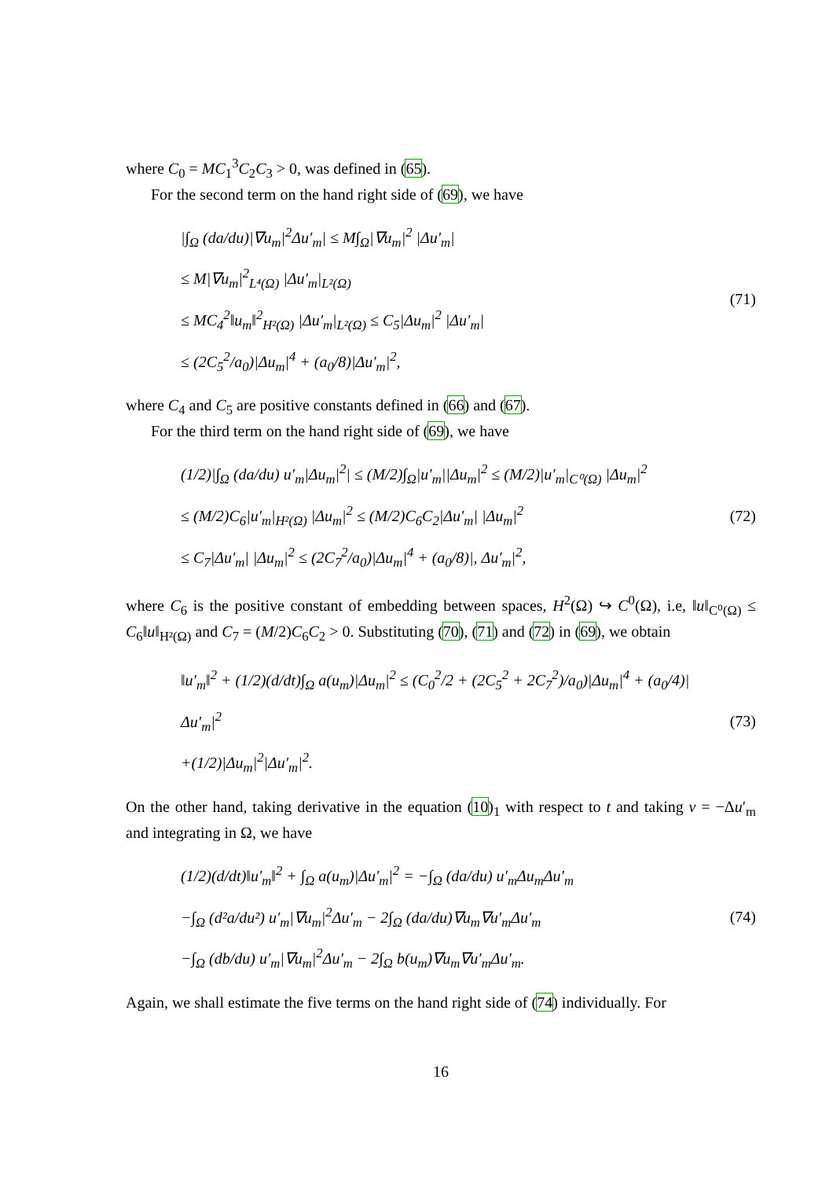where C<sub>0</sub> = MC<sub>1</sub><sup>3</sup>C<sub>2</sub>C<sub>3</sub> > 0, was defined in (65).
For the second term on the hand right side of (69), we have
|∫<sub>Ω</sub> (da/du)|∇u<sub>m</sub>|<sup>2</sup>Δu′<sub>m</sub>| ≤ M∫<sub>Ω</sub>|∇u<sub>m</sub>|<sup>2</sup> |Δu′<sub>m</sub>|
≤ M|∇u<sub>m</sub>|<sup>2</sup><sub>L⁴(Ω)</sub> |Δu′<sub>m</sub>|<sub>L²(Ω)</sub>
≤ MC<sub>4</sub><sup>2</sup>‖u<sub>m</sub>‖<sup>2</sup><sub>H²(Ω)</sub> |Δu′<sub>m</sub>|<sub>L²(Ω)</sub> ≤ C<sub>5</sub>|Δu<sub>m</sub>|<sup>2</sup> |Δu′<sub>m</sub>|
≤ (2C<sub>5</sub><sup>2</sup>/a<sub>0</sub>)|Δu<sub>m</sub>|<sup>4</sup> + (a<sub>0</sub>/8)|Δu′<sub>m</sub>|<sup>2</sup>,
(71)
where C<sub>4</sub> and C<sub>5</sub> are positive constants defined in (66) and (67).
For the third term on the hand right side of (69), we have
(1/2)|∫<sub>Ω</sub> (da/du) u′<sub>m</sub>|Δu<sub>m</sub>|<sup>2</sup>| ≤ (M/2)∫<sub>Ω</sub>|u′<sub>m</sub>||Δu<sub>m</sub>|<sup>2</sup> ≤ (M/2)|u′<sub>m</sub>|<sub>C⁰(Ω)</sub> |Δu<sub>m</sub>|<sup>2</sup>
≤ (M/2)C<sub>6</sub>|u′<sub>m</sub>|<sub>H²(Ω)</sub> |Δu<sub>m</sub>|<sup>2</sup> ≤ (M/2)C<sub>6</sub>C<sub>2</sub>|Δu′<sub>m</sub>| |Δu<sub>m</sub>|<sup>2</sup>
≤ C<sub>7</sub>|Δu′<sub>m</sub>| |Δu<sub>m</sub>|<sup>2</sup> ≤ (2C<sub>7</sub><sup>2</sup>/a<sub>0</sub>)|Δu<sub>m</sub>|<sup>4</sup> + (a<sub>0</sub>/8)|, Δu′<sub>m</sub>|<sup>2</sup>,
(72)
where C<sub>6</sub> is the positive constant of embedding between spaces, H<sup>2</sup>(Ω) ↪ C<sup>0</sup>(Ω), i.e, ‖u‖<sub>C⁰(Ω)</sub> ≤ C<sub>6</sub>‖u‖<sub>H²(Ω)</sub> and C<sub>7</sub> = (M/2)C<sub>6</sub>C<sub>2</sub> > 0. Substituting (70), (71) and (72) in (69), we obtain
‖u′<sub>m</sub>‖<sup>2</sup> + (1/2)(d/dt)∫<sub>Ω</sub> a(u<sub>m</sub>)|Δu<sub>m</sub>|<sup>2</sup> ≤ (C<sub>0</sub><sup>2</sup>/2 + (2C<sub>5</sub><sup>2</sup> + 2C<sub>7</sub><sup>2</sup>)/a<sub>0</sub>)|Δu<sub>m</sub>|<sup>4</sup> + (a<sub>0</sub>/4)|Δu′<sub>m</sub>|<sup>2</sup>
+(1/2)|Δu<sub>m</sub>|<sup>2</sup>|Δu′<sub>m</sub>|<sup>2</sup>.
(73)
On the other hand, taking derivative in the equation (10)<sub>1</sub> with respect to t and taking v = −Δu′<sub>m</sub> and integrating in Ω, we have
(1/2)(d/dt)‖u′<sub>m</sub>‖<sup>2</sup> + ∫<sub>Ω</sub> a(u<sub>m</sub>)|Δu′<sub>m</sub>|<sup>2</sup> = −∫<sub>Ω</sub> (da/du) u′<sub>m</sub>Δu<sub>m</sub>Δu′<sub>m</sub>
−∫<sub>Ω</sub> (d²a/du²) u′<sub>m</sub>|∇u<sub>m</sub>|<sup>2</sup>Δu′<sub>m</sub> − 2∫<sub>Ω</sub> (da/du)∇u<sub>m</sub>∇u′<sub>m</sub>Δu′<sub>m</sub>
−∫<sub>Ω</sub> (db/du) u′<sub>m</sub>|∇u<sub>m</sub>|<sup>2</sup>Δu′<sub>m</sub> − 2∫<sub>Ω</sub> b(u<sub>m</sub>)∇u<sub>m</sub>∇u′<sub>m</sub>Δu′<sub>m</sub>.
(74)
Again, we shall estimate the five terms on the hand right side of (74) individually. For
16